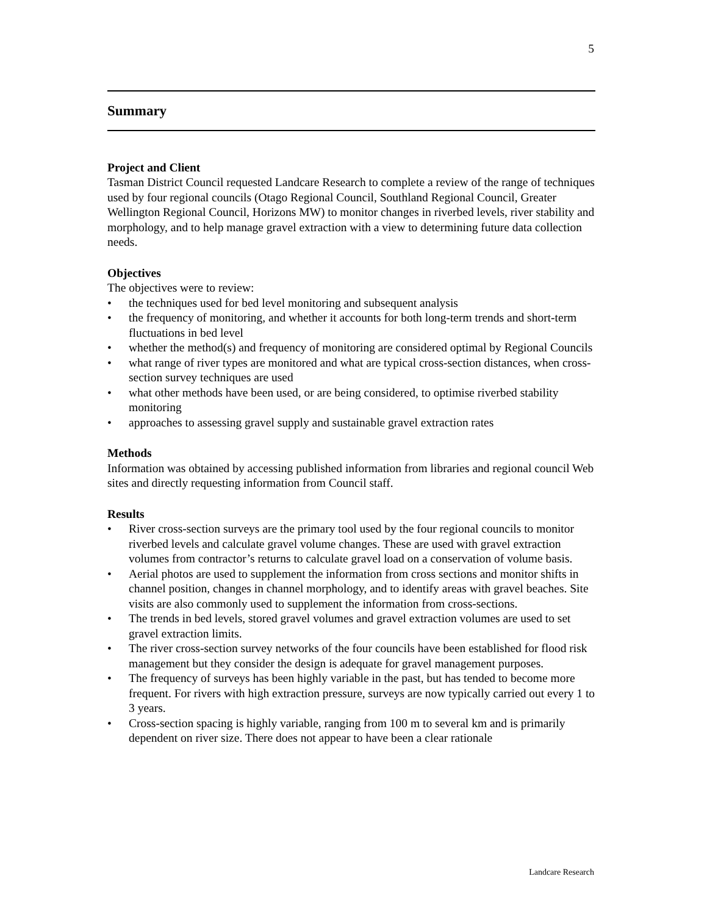5
Summary
Project and Client
Tasman District Council requested Landcare Research to complete a review of the range of techniques used by four regional councils (Otago Regional Council, Southland Regional Council, Greater Wellington Regional Council, Horizons MW) to monitor changes in riverbed levels, river stability and morphology, and to help manage gravel extraction with a view to determining future data collection needs.
Objectives
The objectives were to review:
• the techniques used for bed level monitoring and subsequent analysis
• the frequency of monitoring, and whether it accounts for both long-term trends and short-term fluctuations in bed level
• whether the method(s) and frequency of monitoring are considered optimal by Regional Councils
• what range of river types are monitored and what are typical cross-section distances, when cross-section survey techniques are used
• what other methods have been used, or are being considered, to optimise riverbed stability monitoring
• approaches to assessing gravel supply and sustainable gravel extraction rates
Methods
Information was obtained by accessing published information from libraries and regional council Web sites and directly requesting information from Council staff.
Results
• River cross-section surveys are the primary tool used by the four regional councils to monitor riverbed levels and calculate gravel volume changes. These are used with gravel extraction volumes from contractor’s returns to calculate gravel load on a conservation of volume basis.
• Aerial photos are used to supplement the information from cross sections and monitor shifts in channel position, changes in channel morphology, and to identify areas with gravel beaches. Site visits are also commonly used to supplement the information from cross-sections.
• The trends in bed levels, stored gravel volumes and gravel extraction volumes are used to set gravel extraction limits.
• The river cross-section survey networks of the four councils have been established for flood risk management but they consider the design is adequate for gravel management purposes.
• The frequency of surveys has been highly variable in the past, but has tended to become more frequent. For rivers with high extraction pressure, surveys are now typically carried out every 1 to 3 years.
• Cross-section spacing is highly variable, ranging from 100 m to several km and is primarily dependent on river size. There does not appear to have been a clear rationale
Landcare Research